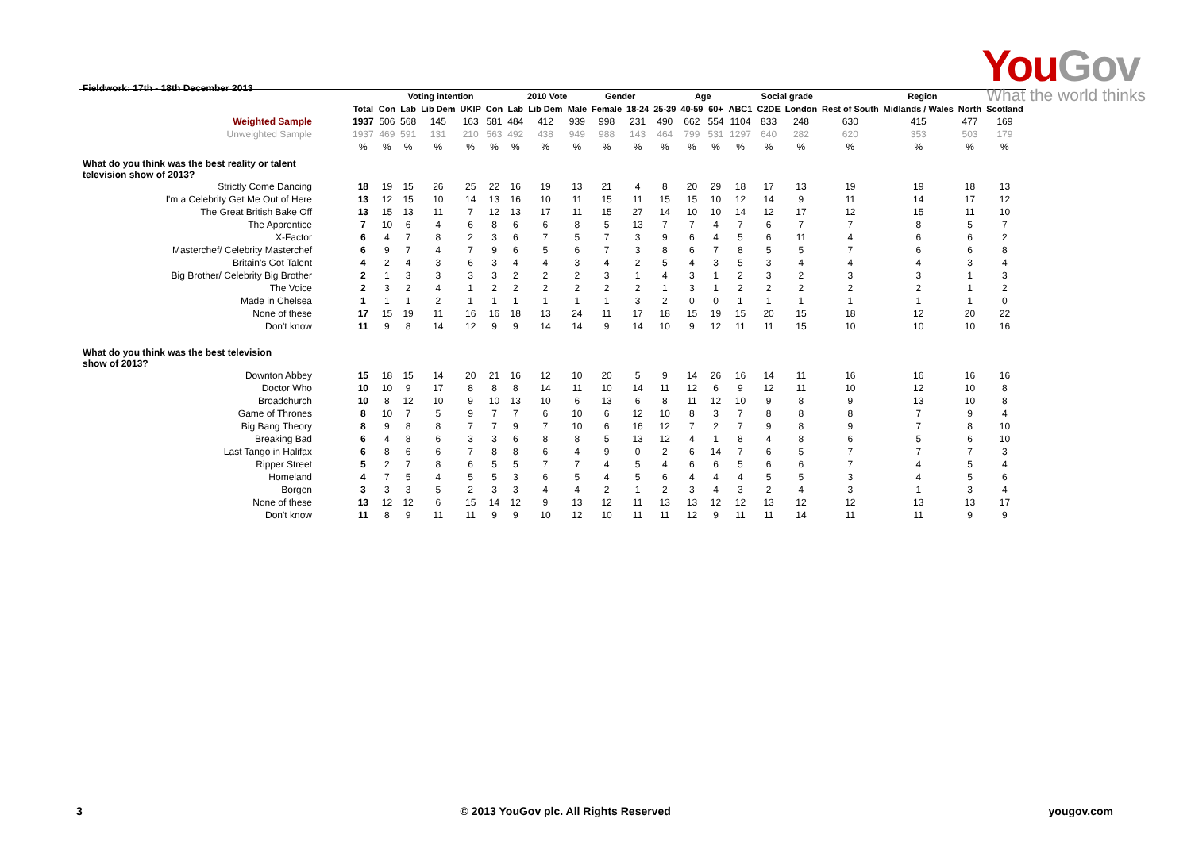Fieldwork: 17th - 18th December 2013
YouGov
What the world thinks
| | | Voting intention | | | | | 2010 Vote | | | Gender | | Age | | | | Social grade | | Region | | | |
| --- | --- | --- | --- | --- | --- | --- | --- | --- | --- | --- | --- | --- | --- | --- | --- | --- | --- | --- | --- | --- | --- |
| | Total | Con | Lab | Lib Dem | UKIP | Con | Lab | Lib Dem | Male | Female | 18-24 | 25-39 | 40-59 | 60+ | ABC1 | C2DE | London | Rest of South | Midlands / Wales | North | Scotland |
| Weighted Sample | 1937 | 506 | 568 | 145 | 163 | 581 | 484 | 412 | 939 | 998 | 231 | 490 | 662 | 554 | 1104 | 833 | 248 | 630 | 415 | 477 | 169 |
| Unweighted Sample | 1937 | 469 | 591 | 131 | 210 | 563 | 492 | 438 | 949 | 988 | 143 | 464 | 799 | 531 | 1297 | 640 | 282 | 620 | 353 | 503 | 179 |
| | % | % | % | % | % | % | % | % | % | % | % | % | % | % | % | % | % | % | % | % | % |
| What do you think was the best reality or talent television show of 2013? | | | | | | | | | | | | | | | | | | | | | |
| Strictly Come Dancing | 18 | 19 | 15 | 26 | 25 | 22 | 16 | 19 | 13 | 21 | 4 | 8 | 20 | 29 | 18 | 17 | 13 | 19 | 19 | 18 | 13 |
| I'm a Celebrity Get Me Out of Here | 13 | 12 | 15 | 10 | 14 | 13 | 16 | 10 | 11 | 15 | 11 | 15 | 15 | 10 | 12 | 14 | 9 | 11 | 14 | 17 | 12 |
| The Great British Bake Off | 13 | 15 | 13 | 11 | 7 | 12 | 13 | 17 | 11 | 15 | 27 | 14 | 10 | 10 | 14 | 12 | 17 | 12 | 15 | 11 | 10 |
| The Apprentice | 7 | 10 | 6 | 4 | 6 | 8 | 6 | 6 | 8 | 5 | 13 | 7 | 7 | 4 | 7 | 6 | 7 | 7 | 8 | 5 | 7 |
| X-Factor | 6 | 4 | 7 | 8 | 2 | 3 | 6 | 7 | 5 | 7 | 3 | 9 | 6 | 4 | 5 | 6 | 11 | 4 | 6 | 6 | 2 |
| Masterchef/ Celebrity Masterchef | 6 | 9 | 7 | 4 | 7 | 9 | 6 | 5 | 6 | 7 | 3 | 8 | 6 | 7 | 8 | 5 | 5 | 7 | 6 | 6 | 8 |
| Britain's Got Talent | 4 | 2 | 4 | 3 | 6 | 3 | 4 | 4 | 3 | 4 | 2 | 5 | 4 | 3 | 5 | 3 | 4 | 4 | 4 | 3 | 4 |
| Big Brother/ Celebrity Big Brother | 2 | 1 | 3 | 3 | 3 | 3 | 2 | 2 | 2 | 3 | 1 | 4 | 3 | 1 | 2 | 3 | 2 | 3 | 3 | 1 | 3 |
| The Voice | 2 | 3 | 2 | 4 | 1 | 2 | 2 | 2 | 2 | 2 | 2 | 1 | 3 | 1 | 2 | 2 | 2 | 2 | 2 | 1 | 2 |
| Made in Chelsea | 1 | 1 | 1 | 2 | 1 | 1 | 1 | 1 | 1 | 1 | 3 | 2 | 0 | 0 | 1 | 1 | 1 | 1 | 1 | 1 | 0 |
| None of these | 17 | 15 | 19 | 11 | 16 | 16 | 18 | 13 | 24 | 11 | 17 | 18 | 15 | 19 | 15 | 20 | 15 | 18 | 12 | 20 | 22 |
| Don't know | 11 | 9 | 8 | 14 | 12 | 9 | 9 | 14 | 14 | 9 | 14 | 10 | 9 | 12 | 11 | 11 | 15 | 10 | 10 | 10 | 16 |
| What do you think was the best television show of 2013? | | | | | | | | | | | | | | | | | | | | | |
| Downton Abbey | 15 | 18 | 15 | 14 | 20 | 21 | 16 | 12 | 10 | 20 | 5 | 9 | 14 | 26 | 16 | 14 | 11 | 16 | 16 | 16 | 16 |
| Doctor Who | 10 | 10 | 9 | 17 | 8 | 8 | 8 | 14 | 11 | 10 | 14 | 11 | 12 | 6 | 9 | 12 | 11 | 10 | 12 | 10 | 8 |
| Broadchurch | 10 | 8 | 12 | 10 | 9 | 10 | 13 | 10 | 6 | 13 | 6 | 8 | 11 | 12 | 10 | 9 | 8 | 9 | 13 | 10 | 8 |
| Game of Thrones | 8 | 10 | 7 | 5 | 9 | 7 | 7 | 6 | 10 | 6 | 12 | 10 | 8 | 3 | 7 | 8 | 8 | 8 | 7 | 9 | 4 |
| Big Bang Theory | 8 | 9 | 8 | 8 | 7 | 7 | 9 | 7 | 10 | 6 | 16 | 12 | 7 | 2 | 7 | 9 | 8 | 9 | 7 | 8 | 10 |
| Breaking Bad | 6 | 4 | 8 | 6 | 3 | 3 | 6 | 8 | 8 | 5 | 13 | 12 | 4 | 1 | 8 | 4 | 8 | 6 | 5 | 6 | 10 |
| Last Tango in Halifax | 6 | 8 | 6 | 6 | 7 | 8 | 8 | 6 | 4 | 9 | 0 | 2 | 6 | 14 | 7 | 6 | 5 | 7 | 7 | 7 | 3 |
| Ripper Street | 5 | 2 | 7 | 8 | 6 | 5 | 5 | 7 | 7 | 4 | 5 | 4 | 6 | 6 | 5 | 6 | 6 | 7 | 4 | 5 | 4 |
| Homeland | 4 | 7 | 5 | 4 | 5 | 5 | 3 | 6 | 5 | 4 | 5 | 6 | 4 | 4 | 4 | 5 | 5 | 3 | 4 | 5 | 6 |
| Borgen | 3 | 3 | 3 | 5 | 2 | 3 | 3 | 4 | 4 | 2 | 1 | 2 | 3 | 4 | 3 | 2 | 4 | 3 | 1 | 3 | 4 |
| None of these | 13 | 12 | 12 | 6 | 15 | 14 | 12 | 9 | 13 | 12 | 11 | 13 | 13 | 12 | 12 | 13 | 12 | 12 | 13 | 13 | 17 |
| Don't know | 11 | 8 | 9 | 11 | 11 | 9 | 9 | 10 | 12 | 10 | 11 | 11 | 12 | 9 | 11 | 11 | 14 | 11 | 11 | 9 | 9 |
3 © 2013 YouGov plc. All Rights Reserved yougov.com